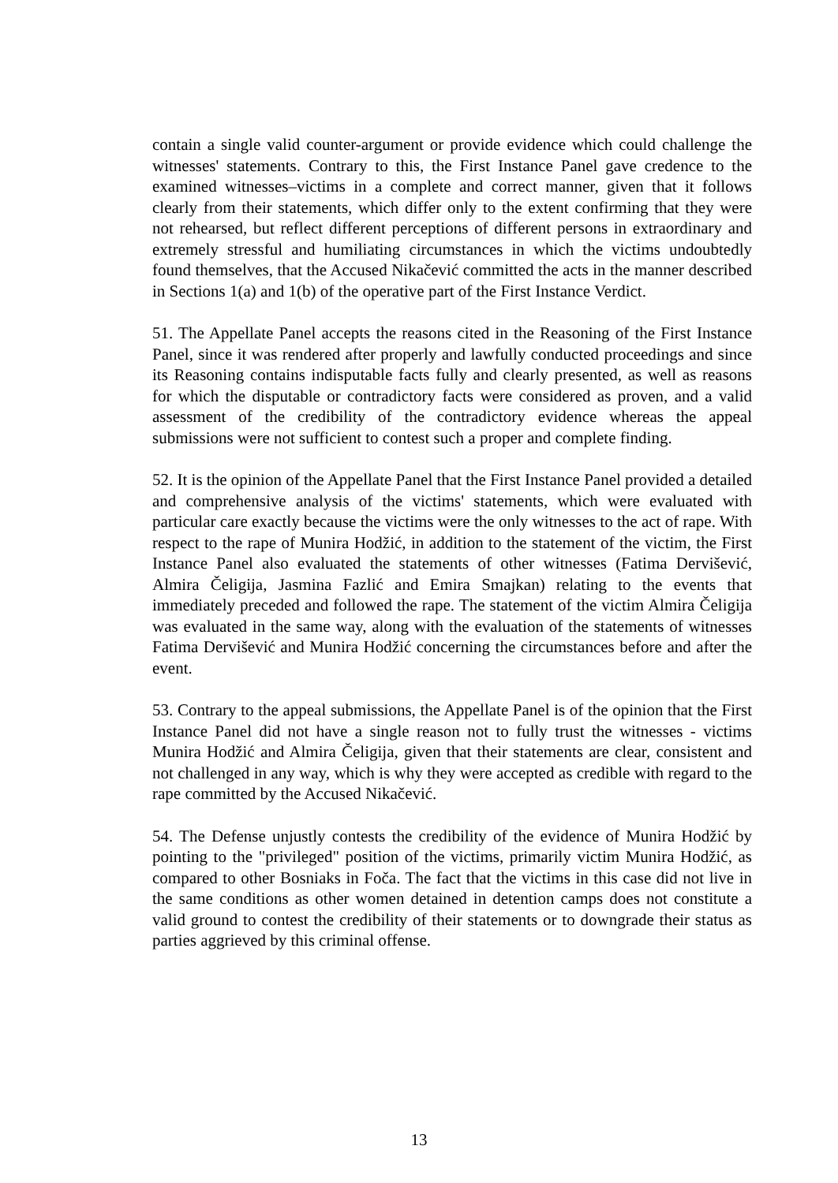contain a single valid counter-argument or provide evidence which could challenge the witnesses' statements. Contrary to this, the First Instance Panel gave credence to the examined witnesses–victims in a complete and correct manner, given that it follows clearly from their statements, which differ only to the extent confirming that they were not rehearsed, but reflect different perceptions of different persons in extraordinary and extremely stressful and humiliating circumstances in which the victims undoubtedly found themselves, that the Accused Nikačević committed the acts in the manner described in Sections 1(a) and 1(b) of the operative part of the First Instance Verdict.
51. The Appellate Panel accepts the reasons cited in the Reasoning of the First Instance Panel, since it was rendered after properly and lawfully conducted proceedings and since its Reasoning contains indisputable facts fully and clearly presented, as well as reasons for which the disputable or contradictory facts were considered as proven, and a valid assessment of the credibility of the contradictory evidence whereas the appeal submissions were not sufficient to contest such a proper and complete finding.
52. It is the opinion of the Appellate Panel that the First Instance Panel provided a detailed and comprehensive analysis of the victims' statements, which were evaluated with particular care exactly because the victims were the only witnesses to the act of rape. With respect to the rape of Munira Hodžić, in addition to the statement of the victim, the First Instance Panel also evaluated the statements of other witnesses (Fatima Dervišević, Almira Čeligija, Jasmina Fazlić and Emira Smajkan) relating to the events that immediately preceded and followed the rape. The statement of the victim Almira Čeligija was evaluated in the same way, along with the evaluation of the statements of witnesses Fatima Dervišević and Munira Hodžić concerning the circumstances before and after the event.
53. Contrary to the appeal submissions, the Appellate Panel is of the opinion that the First Instance Panel did not have a single reason not to fully trust the witnesses - victims Munira Hodžić and Almira Čeligija, given that their statements are clear, consistent and not challenged in any way, which is why they were accepted as credible with regard to the rape committed by the Accused Nikačević.
54. The Defense unjustly contests the credibility of the evidence of Munira Hodžić by pointing to the "privileged" position of the victims, primarily victim Munira Hodžić, as compared to other Bosniaks in Foča. The fact that the victims in this case did not live in the same conditions as other women detained in detention camps does not constitute a valid ground to contest the credibility of their statements or to downgrade their status as parties aggrieved by this criminal offense.
13